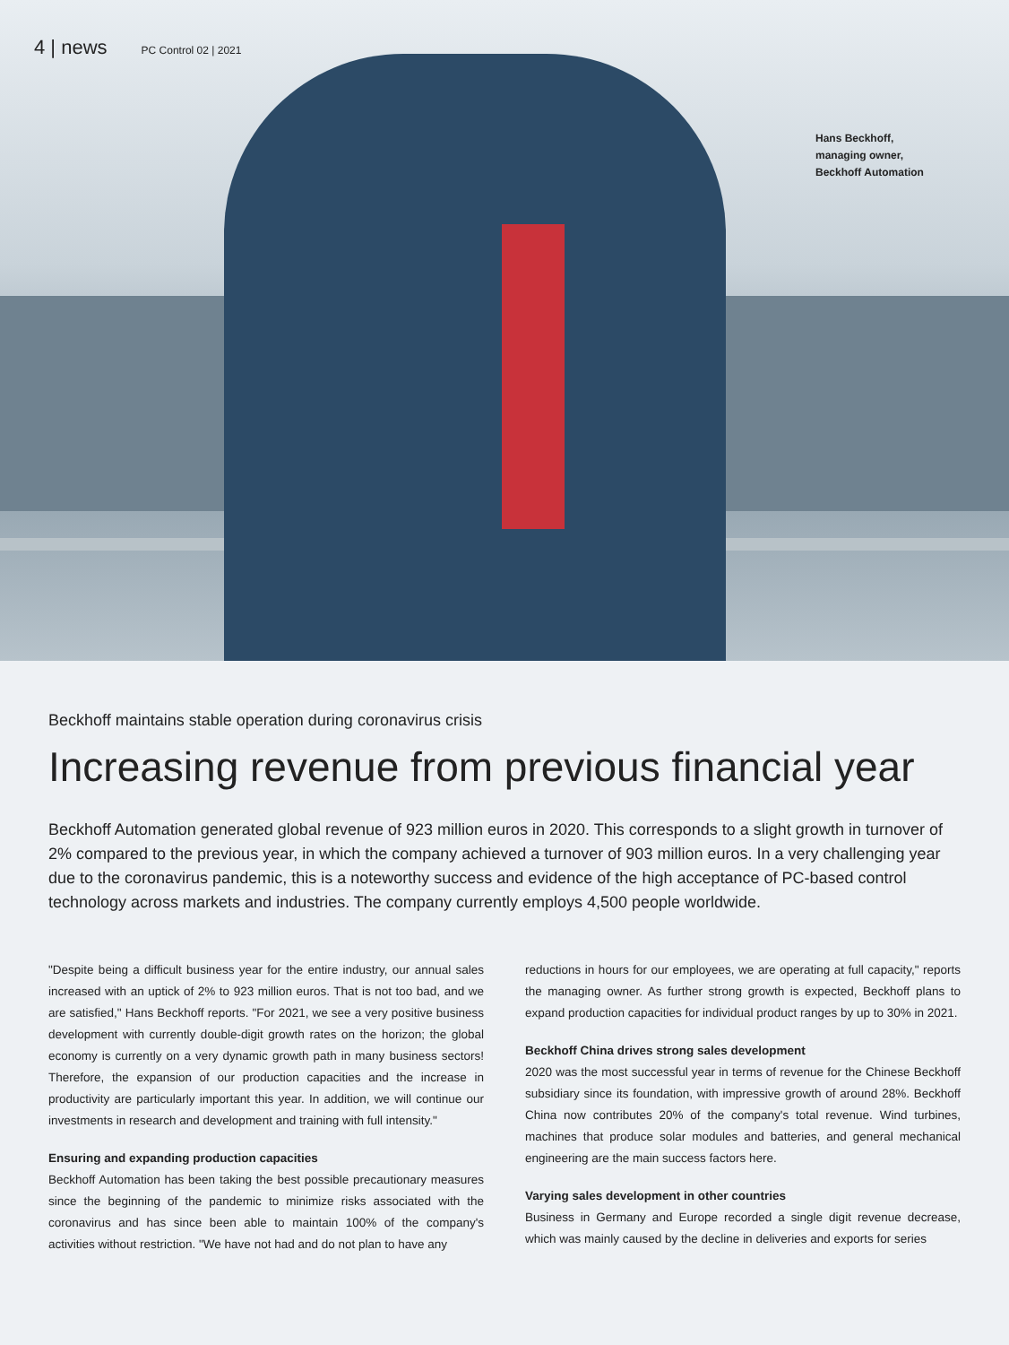4 | news PC Control 02 | 2021
Hans Beckhoff,
managing owner,
Beckhoff Automation
Beckhoff maintains stable operation during coronavirus crisis
Increasing revenue from previous financial year
Beckhoff Automation generated global revenue of 923 million euros in 2020. This corresponds to a slight growth in turnover of 2% compared to the previous year, in which the company achieved a turnover of 903 million euros. In a very challenging year due to the coronavirus pandemic, this is a noteworthy success and evidence of the high acceptance of PC-based control technology across markets and industries. The company currently employs 4,500 people worldwide.
"Despite being a difficult business year for the entire industry, our annual sales increased with an uptick of 2% to 923 million euros. That is not too bad, and we are satisfied," Hans Beckhoff reports. "For 2021, we see a very positive business development with currently double-digit growth rates on the horizon; the global economy is currently on a very dynamic growth path in many business sectors! Therefore, the expansion of our production capacities and the increase in productivity are particularly important this year. In addition, we will continue our investments in research and development and training with full intensity."
Ensuring and expanding production capacities
Beckhoff Automation has been taking the best possible precautionary measures since the beginning of the pandemic to minimize risks associated with the coronavirus and has since been able to maintain 100% of the company's activities without restriction. "We have not had and do not plan to have any
reductions in hours for our employees, we are operating at full capacity," reports the managing owner. As further strong growth is expected, Beckhoff plans to expand production capacities for individual product ranges by up to 30% in 2021.
Beckhoff China drives strong sales development
2020 was the most successful year in terms of revenue for the Chinese Beckhoff subsidiary since its foundation, with impressive growth of around 28%. Beckhoff China now contributes 20% of the company's total revenue. Wind turbines, machines that produce solar modules and batteries, and general mechanical engineering are the main success factors here.
Varying sales development in other countries
Business in Germany and Europe recorded a single digit revenue decrease, which was mainly caused by the decline in deliveries and exports for series